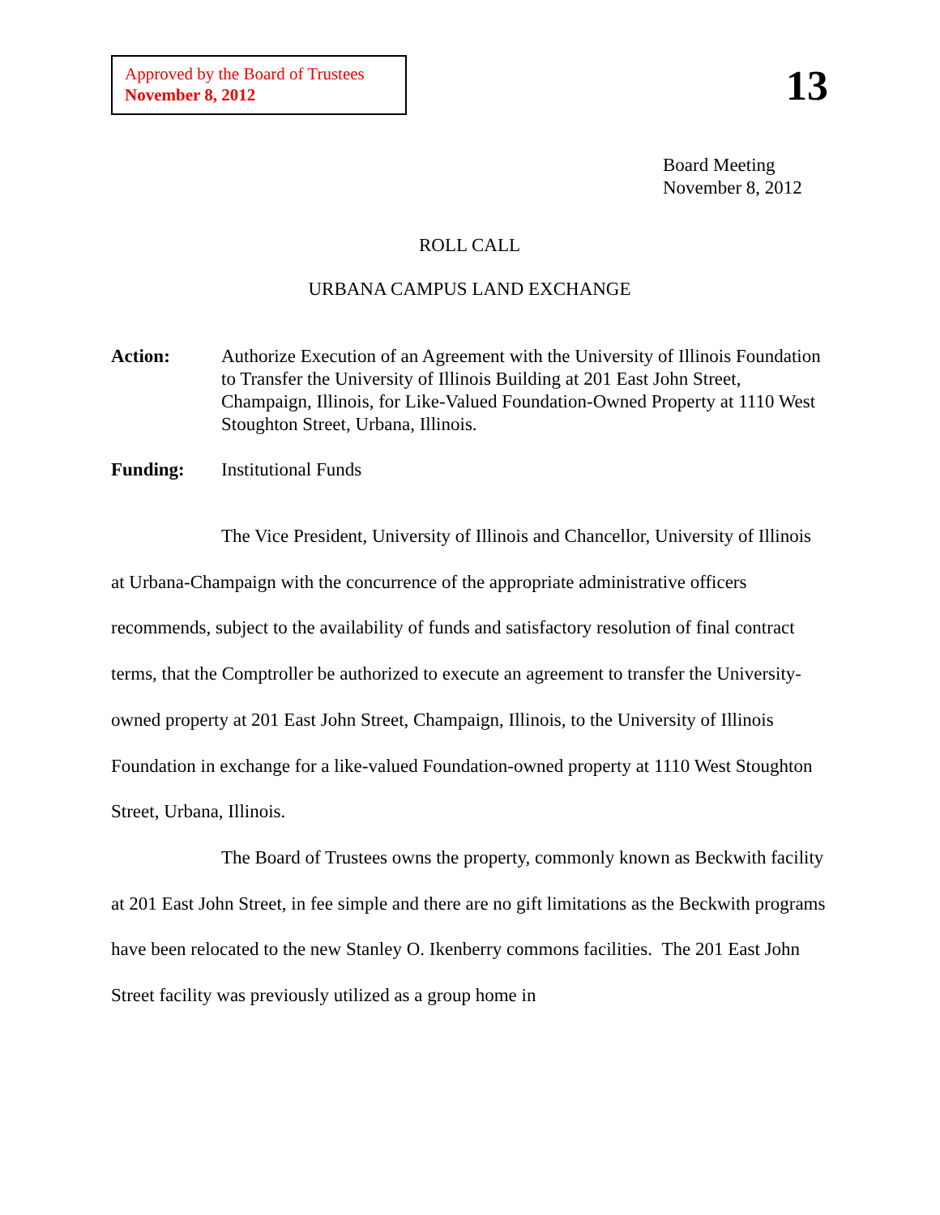Approved by the Board of Trustees
November 8, 2012
13
Board Meeting
November 8, 2012
ROLL CALL
URBANA CAMPUS LAND EXCHANGE
Action: Authorize Execution of an Agreement with the University of Illinois Foundation to Transfer the University of Illinois Building at 201 East John Street, Champaign, Illinois, for Like-Valued Foundation-Owned Property at 1110 West Stoughton Street, Urbana, Illinois.
Funding: Institutional Funds
The Vice President, University of Illinois and Chancellor, University of Illinois at Urbana-Champaign with the concurrence of the appropriate administrative officers recommends, subject to the availability of funds and satisfactory resolution of final contract terms, that the Comptroller be authorized to execute an agreement to transfer the University-owned property at 201 East John Street, Champaign, Illinois, to the University of Illinois Foundation in exchange for a like-valued Foundation-owned property at 1110 West Stoughton Street, Urbana, Illinois.
The Board of Trustees owns the property, commonly known as Beckwith facility at 201 East John Street, in fee simple and there are no gift limitations as the Beckwith programs have been relocated to the new Stanley O. Ikenberry commons facilities. The 201 East John Street facility was previously utilized as a group home in